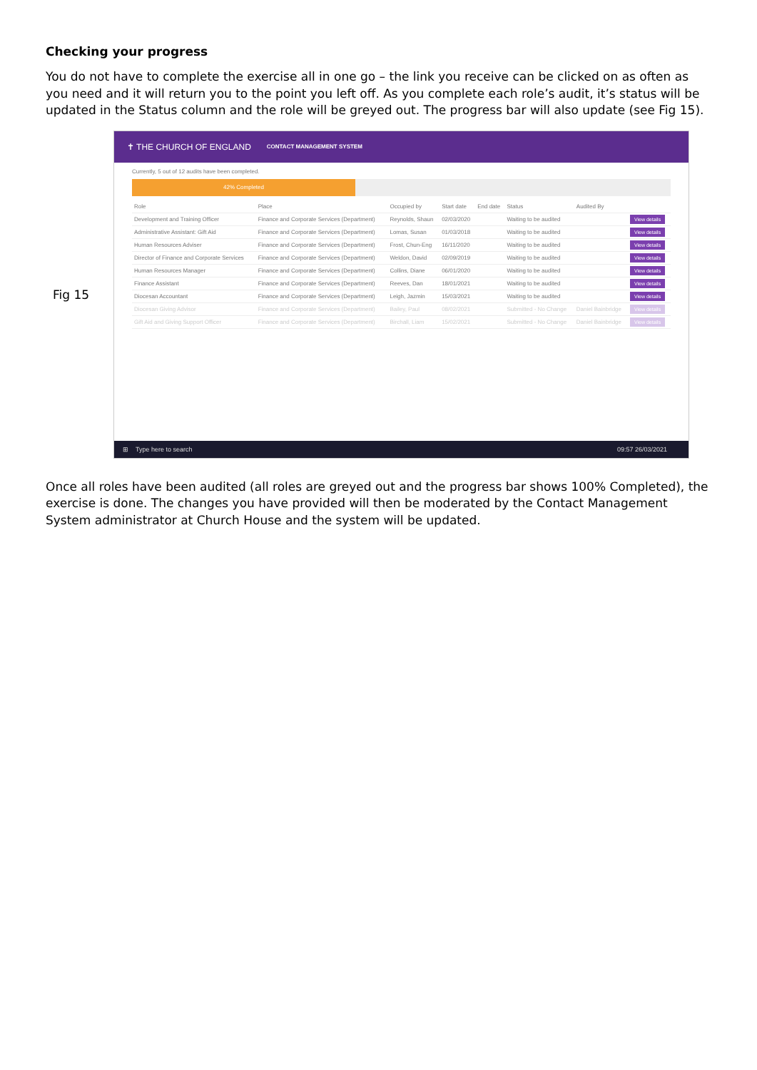Checking your progress
You do not have to complete the exercise all in one go – the link you receive can be clicked on as often as you need and it will return you to the point you left off. As you complete each role’s audit, it’s status will be updated in the Status column and the role will be greyed out. The progress bar will also update (see Fig 15).
Fig 15
✝ THE CHURCH OF ENGLAND CONTACT MANAGEMENT SYSTEM
Currently, 5 out of 12 audits have been completed.
42% Completed
| Role | Place | Occupied by | Start date | End date | Status | Audited By | |
| --- | --- | --- | --- | --- | --- | --- | --- |
| Development and Training Officer | Finance and Corporate Services (Department) | Reynolds, Shaun | 02/03/2020 | | Waiting to be audited | | View details |
| Administrative Assistant: Gift Aid | Finance and Corporate Services (Department) | Lomas, Susan | 01/03/2018 | | Waiting to be audited | | View details |
| Human Resources Adviser | Finance and Corporate Services (Department) | Frost, Chun-Eng | 16/11/2020 | | Waiting to be audited | | View details |
| Director of Finance and Corporate Services | Finance and Corporate Services (Department) | Weldon, David | 02/09/2019 | | Waiting to be audited | | View details |
| Human Resources Manager | Finance and Corporate Services (Department) | Collins, Diane | 06/01/2020 | | Waiting to be audited | | View details |
| Finance Assistant | Finance and Corporate Services (Department) | Reeves, Dan | 18/01/2021 | | Waiting to be audited | | View details |
| Diocesan Accountant | Finance and Corporate Services (Department) | Leigh, Jazmin | 15/03/2021 | | Waiting to be audited | | View details |
| Diocesan Giving Advisor | Finance and Corporate Services (Department) | Bailey, Paul | 08/02/2021 | | Submitted - No Change | Daniel Bainbridge | View details |
| Gift Aid and Giving Support Officer | Finance and Corporate Services (Department) | Birchall, Liam | 15/02/2021 | | Submitted - No Change | Daniel Bainbridge | View details |
⊞ Type here to search 09:57 26/03/2021
Once all roles have been audited (all roles are greyed out and the progress bar shows 100% Completed), the exercise is done. The changes you have provided will then be moderated by the Contact Management System administrator at Church House and the system will be updated.